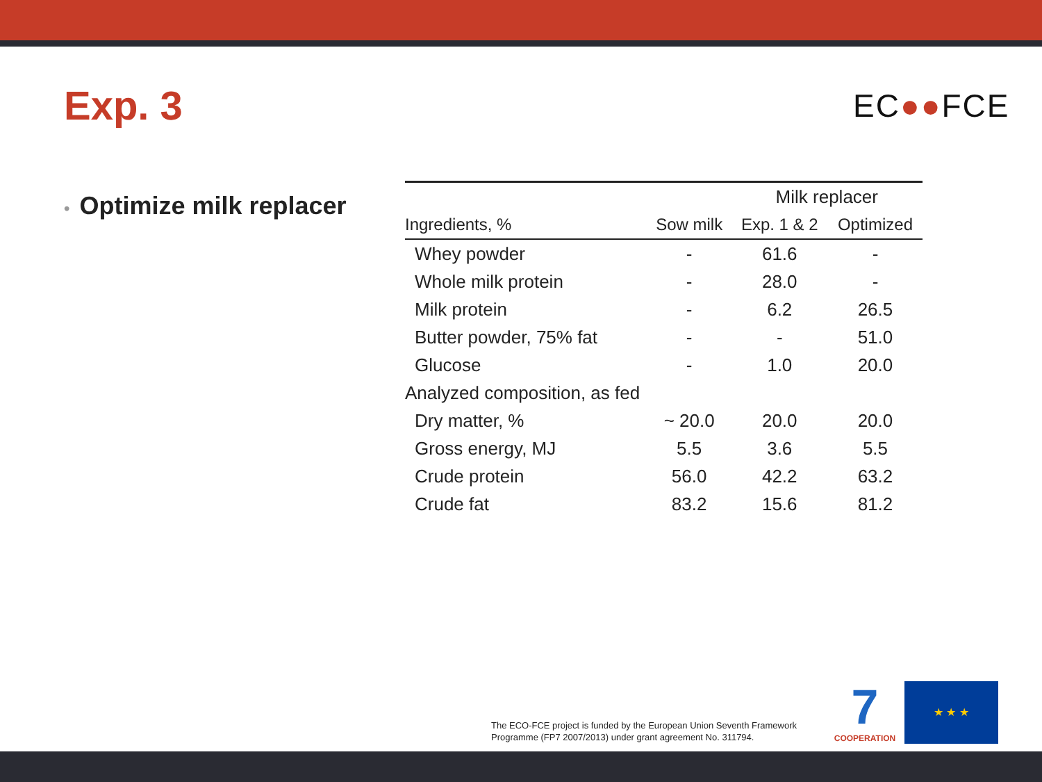Exp. 3 EC●●FCE
• Optimize milk replacer
| | | Milk replacer | |
| Ingredients, % | Sow milk | Exp. 1 & 2 | Optimized |
| Whey powder | - | 61.6 | - |
| Whole milk protein | - | 28.0 | - |
| Milk protein | - | 6.2 | 26.5 |
| Butter powder, 75% fat | - | - | 51.0 |
| Glucose | - | 1.0 | 20.0 |
| Analyzed composition, as fed | | | |
| Dry matter, % | ~ 20.0 | 20.0 | 20.0 |
| Gross energy, MJ | 5.5 | 3.6 | 5.5 |
| Crude protein | 56.0 | 42.2 | 63.2 |
| Crude fat | 83.2 | 15.6 | 81.2 |
The ECO-FCE project is funded by the European Union Seventh Framework
Programme (FP7 2007/2013) under grant agreement No. 311794.
7
COOPERATION
★ ★ ★